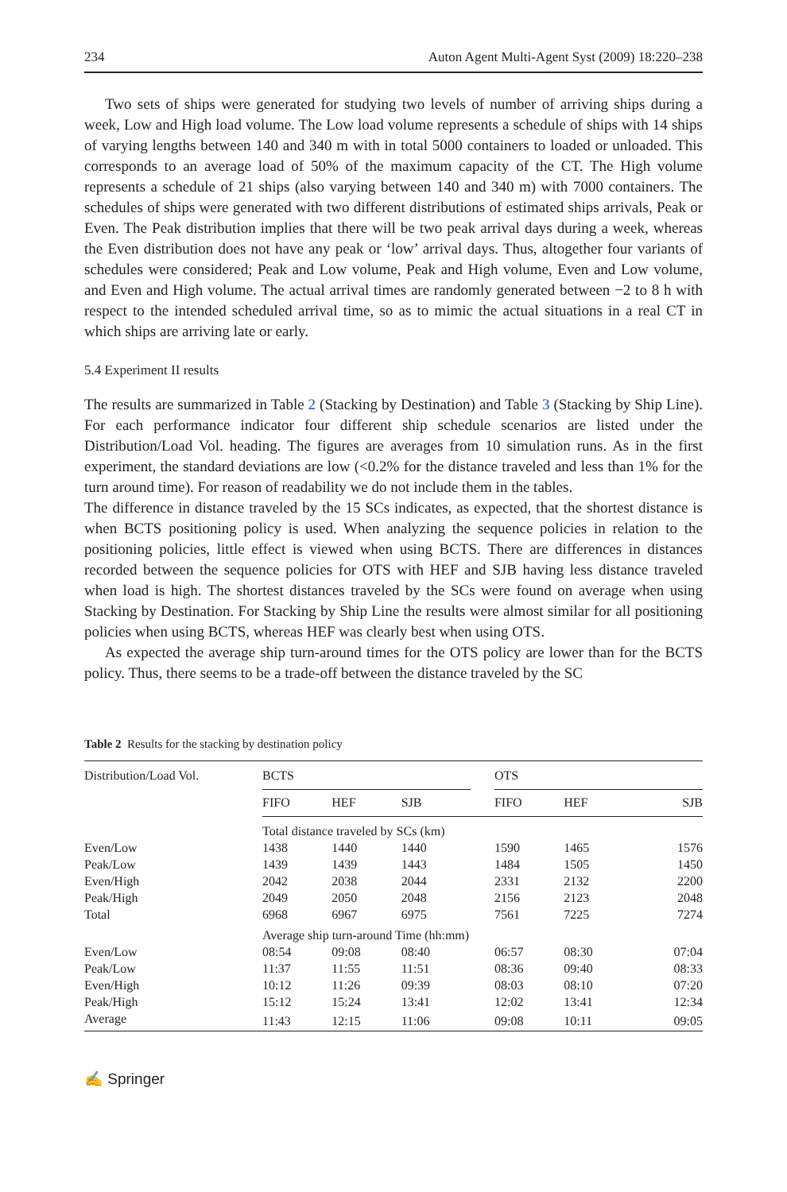234 Auton Agent Multi-Agent Syst (2009) 18:220–238
Two sets of ships were generated for studying two levels of number of arriving ships during a week, Low and High load volume. The Low load volume represents a schedule of ships with 14 ships of varying lengths between 140 and 340 m with in total 5000 containers to loaded or unloaded. This corresponds to an average load of 50% of the maximum capacity of the CT. The High volume represents a schedule of 21 ships (also varying between 140 and 340 m) with 7000 containers. The schedules of ships were generated with two different distributions of estimated ships arrivals, Peak or Even. The Peak distribution implies that there will be two peak arrival days during a week, whereas the Even distribution does not have any peak or ‘low’ arrival days. Thus, altogether four variants of schedules were considered; Peak and Low volume, Peak and High volume, Even and Low volume, and Even and High volume. The actual arrival times are randomly generated between −2 to 8 h with respect to the intended scheduled arrival time, so as to mimic the actual situations in a real CT in which ships are arriving late or early.
5.4 Experiment II results
The results are summarized in Table 2 (Stacking by Destination) and Table 3 (Stacking by Ship Line). For each performance indicator four different ship schedule scenarios are listed under the Distribution/Load Vol. heading. The figures are averages from 10 simulation runs. As in the first experiment, the standard deviations are low (<0.2% for the distance traveled and less than 1% for the turn around time). For reason of readability we do not include them in the tables.
The difference in distance traveled by the 15 SCs indicates, as expected, that the shortest distance is when BCTS positioning policy is used. When analyzing the sequence policies in relation to the positioning policies, little effect is viewed when using BCTS. There are differences in distances recorded between the sequence policies for OTS with HEF and SJB having less distance traveled when load is high. The shortest distances traveled by the SCs were found on average when using Stacking by Destination. For Stacking by Ship Line the results were almost similar for all positioning policies when using BCTS, whereas HEF was clearly best when using OTS.
As expected the average ship turn-around times for the OTS policy are lower than for the BCTS policy. Thus, there seems to be a trade-off between the distance traveled by the SC
Table 2 Results for the stacking by destination policy
| Distribution/Load Vol. | BCTS | | | | OTS | | |
| --- | --- | --- | --- | --- | --- | --- | --- |
| | FIFO | HEF | SJB | | FIFO | HEF | SJB |
| | Total distance traveled by SCs (km) | | | | | | |
| Even/Low | 1438 | 1440 | 1440 | | 1590 | 1465 | 1576 |
| Peak/Low | 1439 | 1439 | 1443 | | 1484 | 1505 | 1450 |
| Even/High | 2042 | 2038 | 2044 | | 2331 | 2132 | 2200 |
| Peak/High | 2049 | 2050 | 2048 | | 2156 | 2123 | 2048 |
| Total | 6968 | 6967 | 6975 | | 7561 | 7225 | 7274 |
| | Average ship turn-around Time (hh:mm) | | | | | | |
| Even/Low | 08:54 | 09:08 | 08:40 | | 06:57 | 08:30 | 07:04 |
| Peak/Low | 11:37 | 11:55 | 11:51 | | 08:36 | 09:40 | 08:33 |
| Even/High | 10:12 | 11:26 | 09:39 | | 08:03 | 08:10 | 07:20 |
| Peak/High | 15:12 | 15:24 | 13:41 | | 12:02 | 13:41 | 12:34 |
| Average | 11:43 | 12:15 | 11:06 | | 09:08 | 10:11 | 09:05 |
✍ Springer